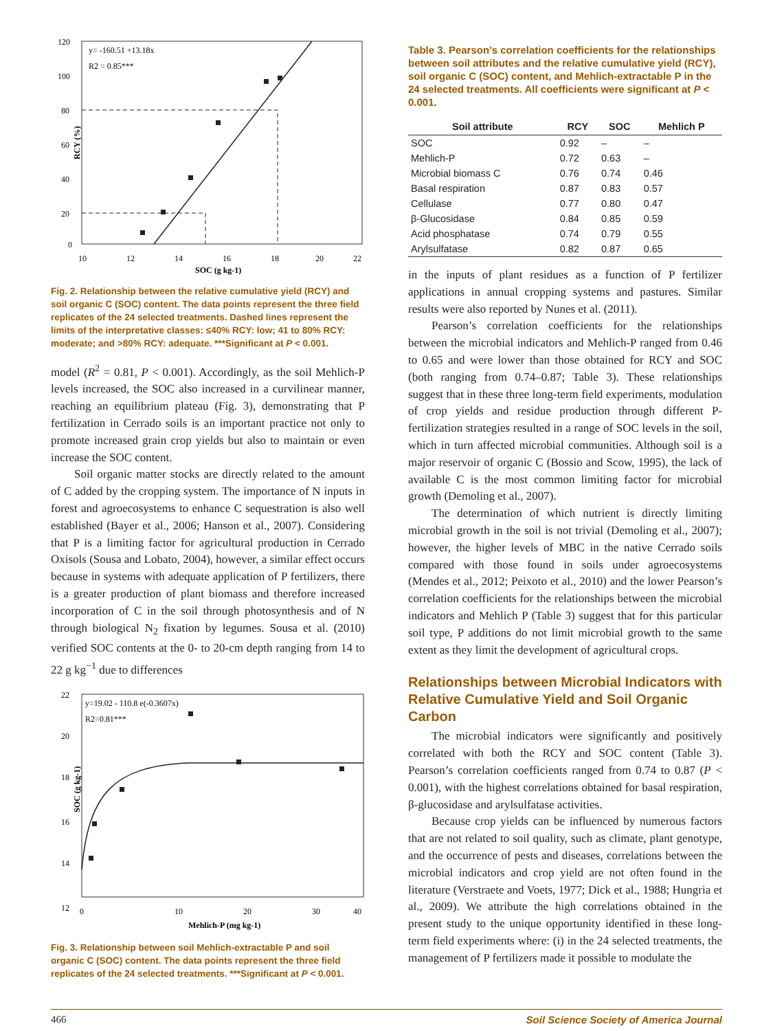y= -160.51 +13.18x
R2 = 0.85***
120
100
80
60
40
20
0
10
12
14
16
18
20
22
SOC (g kg-1)
RCY (%)
Fig. 2. Relationship between the relative cumulative yield (RCY) and soil organic C (SOC) content. The data points represent the three field replicates of the 24 selected treatments. Dashed lines represent the limits of the interpretative classes: ≤40% RCY: low; 41 to 80% RCY: moderate; and >80% RCY: adequate. ***Significant at P < 0.001.
model (R<sup>2</sup> = 0.81, P < 0.001). Accordingly, as the soil Mehlich-P levels increased, the SOC also increased in a curvilinear manner, reaching an equilibrium plateau (Fig. 3), demonstrating that P fertilization in Cerrado soils is an important practice not only to promote increased grain crop yields but also to maintain or even increase the SOC content.
Soil organic matter stocks are directly related to the amount of C added by the cropping system. The importance of N inputs in forest and agroecosystems to enhance C sequestration is also well established (Bayer et al., 2006; Hanson et al., 2007). Considering that P is a limiting factor for agricultural production in Cerrado Oxisols (Sousa and Lobato, 2004), however, a similar effect occurs because in systems with adequate application of P fertilizers, there is a greater production of plant biomass and therefore increased incorporation of C in the soil through photosynthesis and of N through biological N<sub>2</sub> fixation by legumes. Sousa et al. (2010) verified SOC contents at the 0- to 20-cm depth ranging from 14 to 22 g kg<sup>−1</sup> due to differences
y=19.02 - 110.8 e(-0.3607x)
R2=0.81***
22
20
18
16
14
12
0
10
20
30
40
Mehlich-P (mg kg-1)
SOC (g kg-1)
Fig. 3. Relationship between soil Mehlich-extractable P and soil organic C (SOC) content. The data points represent the three field replicates of the 24 selected treatments. ***Significant at P < 0.001.
Table 3. Pearson’s correlation coefficients for the relationships between soil attributes and the relative cumulative yield (RCY), soil organic C (SOC) content, and Mehlich-extractable P in the 24 selected treatments. All coefficients were significant at P < 0.001.
| Soil attribute | RCY | SOC | Mehlich P |
| --- | --- | --- | --- |
| SOC | 0.92 | – | – |
| Mehlich-P | 0.72 | 0.63 | – |
| Microbial biomass C | 0.76 | 0.74 | 0.46 |
| Basal respiration | 0.87 | 0.83 | 0.57 |
| Cellulase | 0.77 | 0.80 | 0.47 |
| β-Glucosidase | 0.84 | 0.85 | 0.59 |
| Acid phosphatase | 0.74 | 0.79 | 0.55 |
| Arylsulfatase | 0.82 | 0.87 | 0.65 |
in the inputs of plant residues as a function of P fertilizer applications in annual cropping systems and pastures. Similar results were also reported by Nunes et al. (2011).
Pearson’s correlation coefficients for the relationships between the microbial indicators and Mehlich-P ranged from 0.46 to 0.65 and were lower than those obtained for RCY and SOC (both ranging from 0.74–0.87; Table 3). These relationships suggest that in these three long-term field experiments, modulation of crop yields and residue production through different P-fertilization strategies resulted in a range of SOC levels in the soil, which in turn affected microbial communities. Although soil is a major reservoir of organic C (Bossio and Scow, 1995), the lack of available C is the most common limiting factor for microbial growth (Demoling et al., 2007).
The determination of which nutrient is directly limiting microbial growth in the soil is not trivial (Demoling et al., 2007); however, the higher levels of MBC in the native Cerrado soils compared with those found in soils under agroecosystems (Mendes et al., 2012; Peixoto et al., 2010) and the lower Pearson’s correlation coefficients for the relationships between the microbial indicators and Mehlich P (Table 3) suggest that for this particular soil type, P additions do not limit microbial growth to the same extent as they limit the development of agricultural crops.
Relationships between Microbial Indicators with Relative Cumulative Yield and Soil Organic Carbon
The microbial indicators were significantly and positively correlated with both the RCY and SOC content (Table 3). Pearson’s correlation coefficients ranged from 0.74 to 0.87 (P < 0.001), with the highest correlations obtained for basal respiration, β-glucosidase and arylsulfatase activities.
Because crop yields can be influenced by numerous factors that are not related to soil quality, such as climate, plant genotype, and the occurrence of pests and diseases, correlations between the microbial indicators and crop yield are not often found in the literature (Verstraete and Voets, 1977; Dick et al., 1988; Hungria et al., 2009). We attribute the high correlations obtained in the present study to the unique opportunity identified in these long-term field experiments where: (i) in the 24 selected treatments, the management of P fertilizers made it possible to modulate the
466 Soil Science Society of America Journal